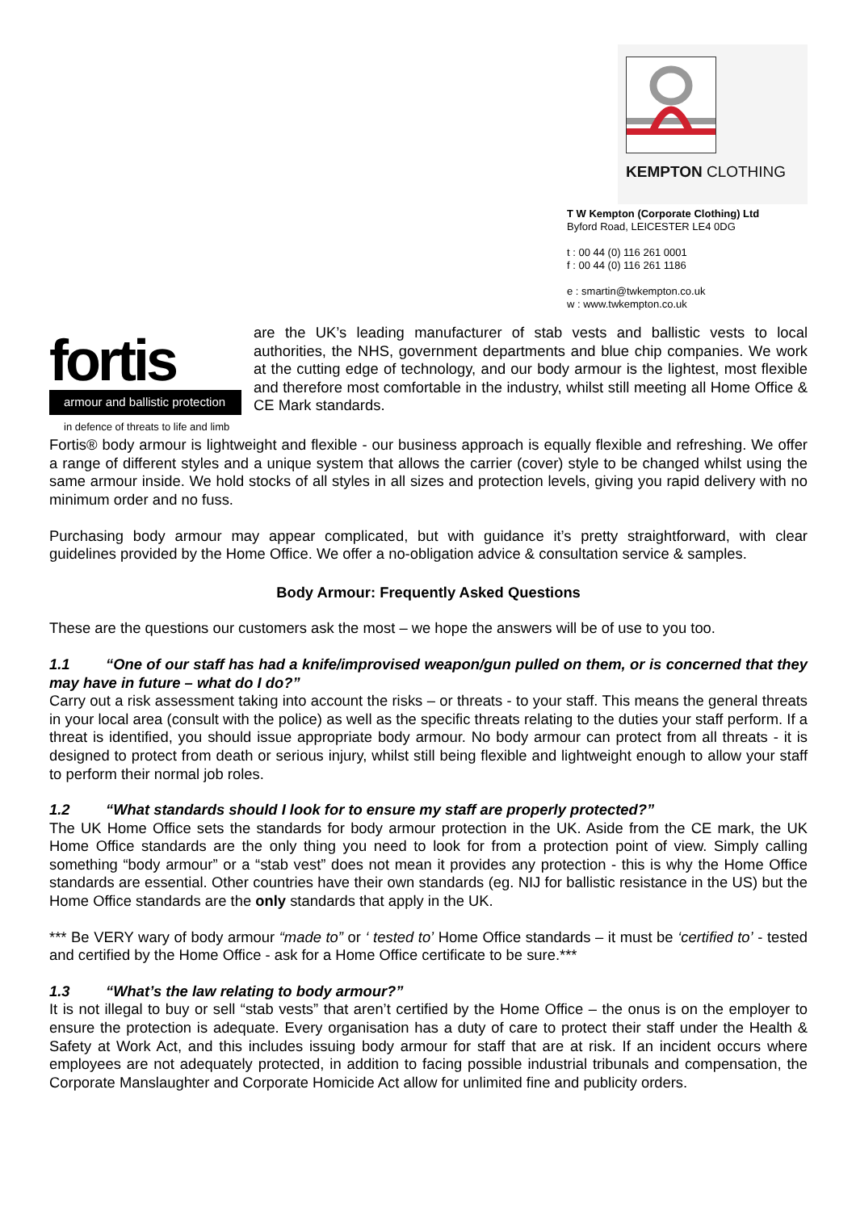KEMPTON CLOTHING
T W Kempton (Corporate Clothing) Ltd
Byford Road, LEICESTER LE4 0DG
t : 00 44 (0) 116 261 0001
f : 00 44 (0) 116 261 1186
e : smartin@twkempton.co.uk
w : www.twkempton.co.uk
fortis
armour and ballistic protection
in defence of threats to life and limb
are the UK’s leading manufacturer of stab vests and ballistic vests to local authorities, the NHS, government departments and blue chip companies. We work at the cutting edge of technology, and our body armour is the lightest, most flexible and therefore most comfortable in the industry, whilst still meeting all Home Office & CE Mark standards.
Fortis® body armour is lightweight and flexible - our business approach is equally flexible and refreshing. We offer a range of different styles and a unique system that allows the carrier (cover) style to be changed whilst using the same armour inside. We hold stocks of all styles in all sizes and protection levels, giving you rapid delivery with no minimum order and no fuss.
Purchasing body armour may appear complicated, but with guidance it’s pretty straightforward, with clear guidelines provided by the Home Office. We offer a no-obligation advice & consultation service & samples.
Body Armour: Frequently Asked Questions
These are the questions our customers ask the most – we hope the answers will be of use to you too.
1.1 “One of our staff has had a knife/improvised weapon/gun pulled on them, or is concerned that they may have in future – what do I do?”
Carry out a risk assessment taking into account the risks – or threats - to your staff. This means the general threats in your local area (consult with the police) as well as the specific threats relating to the duties your staff perform. If a threat is identified, you should issue appropriate body armour. No body armour can protect from all threats - it is designed to protect from death or serious injury, whilst still being flexible and lightweight enough to allow your staff to perform their normal job roles.
1.2 “What standards should I look for to ensure my staff are properly protected?”
The UK Home Office sets the standards for body armour protection in the UK. Aside from the CE mark, the UK Home Office standards are the only thing you need to look for from a protection point of view. Simply calling something “body armour” or a “stab vest” does not mean it provides any protection - this is why the Home Office standards are essential. Other countries have their own standards (eg. NIJ for ballistic resistance in the US) but the Home Office standards are the only standards that apply in the UK.
*** Be VERY wary of body armour “made to” or ‘ tested to’ Home Office standards – it must be ‘certified to’ - tested and certified by the Home Office - ask for a Home Office certificate to be sure.***
1.3 “What’s the law relating to body armour?”
It is not illegal to buy or sell “stab vests” that aren’t certified by the Home Office – the onus is on the employer to ensure the protection is adequate. Every organisation has a duty of care to protect their staff under the Health & Safety at Work Act, and this includes issuing body armour for staff that are at risk. If an incident occurs where employees are not adequately protected, in addition to facing possible industrial tribunals and compensation, the Corporate Manslaughter and Corporate Homicide Act allow for unlimited fine and publicity orders.